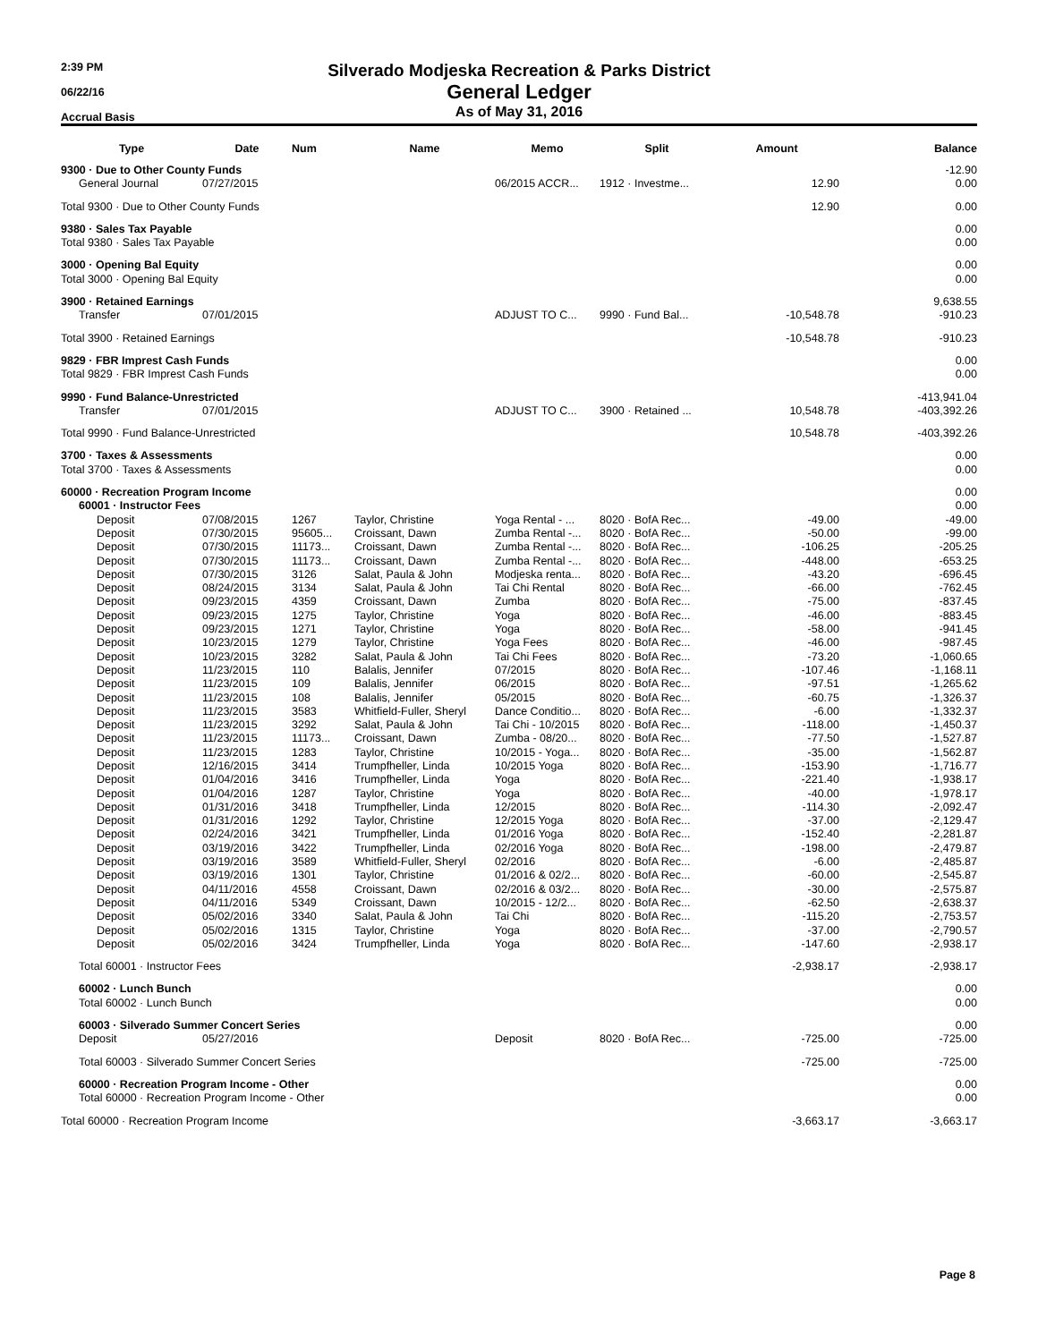2:39 PM
06/22/16
Accrual Basis
Silverado Modjeska Recreation & Parks District
General Ledger
As of May 31, 2016
| Type | | | Date | Num | Name | Memo | Split | Amount | Balance |
| --- | --- | --- | --- | --- | --- | --- | --- | --- | --- |
| 9300 · Due to Other County Funds | | | | | | | | | -12.90 |
| | General Journal | | 07/27/2015 | | | 06/2015 ACCR... | 1912 · Investme... | 12.90 | 0.00 |
| Total 9300 · Due to Other County Funds | | | | | | | | 12.90 | 0.00 |
| 9380 · Sales Tax Payable | | | | | | | | | 0.00 |
| Total 9380 · Sales Tax Payable | | | | | | | | | 0.00 |
| 3000 · Opening Bal Equity | | | | | | | | | 0.00 |
| Total 3000 · Opening Bal Equity | | | | | | | | | 0.00 |
| 3900 · Retained Earnings | | | | | | | | | 9,638.55 |
| | Transfer | | 07/01/2015 | | | ADJUST TO C... | 9990 · Fund Bal... | -10,548.78 | -910.23 |
| Total 3900 · Retained Earnings | | | | | | | | -10,548.78 | -910.23 |
| 9829 · FBR Imprest Cash Funds | | | | | | | | | 0.00 |
| Total 9829 · FBR Imprest Cash Funds | | | | | | | | | 0.00 |
| 9990 · Fund Balance-Unrestricted | | | | | | | | | -413,941.04 |
| | Transfer | | 07/01/2015 | | | ADJUST TO C... | 3900 · Retained ... | 10,548.78 | -403,392.26 |
| Total 9990 · Fund Balance-Unrestricted | | | | | | | | 10,548.78 | -403,392.26 |
| 3700 · Taxes & Assessments | | | | | | | | | 0.00 |
| Total 3700 · Taxes & Assessments | | | | | | | | | 0.00 |
| 60000 · Recreation Program Income | | | | | | | | | 0.00 |
| | 60001 · Instructor Fees | | | | | | | | 0.00 |
| | | Deposit | 07/08/2015 | 1267 | Taylor, Christine | Yoga Rental - ... | 8020 · BofA Rec... | -49.00 | -49.00 |
| | | Deposit | 07/30/2015 | 95605... | Croissant, Dawn | Zumba Rental -... | 8020 · BofA Rec... | -50.00 | -99.00 |
| | | Deposit | 07/30/2015 | 11173... | Croissant, Dawn | Zumba Rental -... | 8020 · BofA Rec... | -106.25 | -205.25 |
| | | Deposit | 07/30/2015 | 11173... | Croissant, Dawn | Zumba Rental -... | 8020 · BofA Rec... | -448.00 | -653.25 |
| | | Deposit | 07/30/2015 | 3126 | Salat, Paula & John | Modjeska renta... | 8020 · BofA Rec... | -43.20 | -696.45 |
| | | Deposit | 08/24/2015 | 3134 | Salat, Paula & John | Tai Chi Rental | 8020 · BofA Rec... | -66.00 | -762.45 |
| | | Deposit | 09/23/2015 | 4359 | Croissant, Dawn | Zumba | 8020 · BofA Rec... | -75.00 | -837.45 |
| | | Deposit | 09/23/2015 | 1275 | Taylor, Christine | Yoga | 8020 · BofA Rec... | -46.00 | -883.45 |
| | | Deposit | 09/23/2015 | 1271 | Taylor, Christine | Yoga | 8020 · BofA Rec... | -58.00 | -941.45 |
| | | Deposit | 10/23/2015 | 1279 | Taylor, Christine | Yoga Fees | 8020 · BofA Rec... | -46.00 | -987.45 |
| | | Deposit | 10/23/2015 | 3282 | Salat, Paula & John | Tai Chi Fees | 8020 · BofA Rec... | -73.20 | -1,060.65 |
| | | Deposit | 11/23/2015 | 110 | Balalis, Jennifer | 07/2015 | 8020 · BofA Rec... | -107.46 | -1,168.11 |
| | | Deposit | 11/23/2015 | 109 | Balalis, Jennifer | 06/2015 | 8020 · BofA Rec... | -97.51 | -1,265.62 |
| | | Deposit | 11/23/2015 | 108 | Balalis, Jennifer | 05/2015 | 8020 · BofA Rec... | -60.75 | -1,326.37 |
| | | Deposit | 11/23/2015 | 3583 | Whitfield-Fuller, Sheryl | Dance Conditio... | 8020 · BofA Rec... | -6.00 | -1,332.37 |
| | | Deposit | 11/23/2015 | 3292 | Salat, Paula & John | Tai Chi - 10/2015 | 8020 · BofA Rec... | -118.00 | -1,450.37 |
| | | Deposit | 11/23/2015 | 11173... | Croissant, Dawn | Zumba - 08/20... | 8020 · BofA Rec... | -77.50 | -1,527.87 |
| | | Deposit | 11/23/2015 | 1283 | Taylor, Christine | 10/2015 - Yoga... | 8020 · BofA Rec... | -35.00 | -1,562.87 |
| | | Deposit | 12/16/2015 | 3414 | Trumpfheller, Linda | 10/2015 Yoga | 8020 · BofA Rec... | -153.90 | -1,716.77 |
| | | Deposit | 01/04/2016 | 3416 | Trumpfheller, Linda | Yoga | 8020 · BofA Rec... | -221.40 | -1,938.17 |
| | | Deposit | 01/04/2016 | 1287 | Taylor, Christine | Yoga | 8020 · BofA Rec... | -40.00 | -1,978.17 |
| | | Deposit | 01/31/2016 | 3418 | Trumpfheller, Linda | 12/2015 | 8020 · BofA Rec... | -114.30 | -2,092.47 |
| | | Deposit | 01/31/2016 | 1292 | Taylor, Christine | 12/2015 Yoga | 8020 · BofA Rec... | -37.00 | -2,129.47 |
| | | Deposit | 02/24/2016 | 3421 | Trumpfheller, Linda | 01/2016 Yoga | 8020 · BofA Rec... | -152.40 | -2,281.87 |
| | | Deposit | 03/19/2016 | 3422 | Trumpfheller, Linda | 02/2016 Yoga | 8020 · BofA Rec... | -198.00 | -2,479.87 |
| | | Deposit | 03/19/2016 | 3589 | Whitfield-Fuller, Sheryl | 02/2016 | 8020 · BofA Rec... | -6.00 | -2,485.87 |
| | | Deposit | 03/19/2016 | 1301 | Taylor, Christine | 01/2016 & 02/2... | 8020 · BofA Rec... | -60.00 | -2,545.87 |
| | | Deposit | 04/11/2016 | 4558 | Croissant, Dawn | 02/2016 & 03/2... | 8020 · BofA Rec... | -30.00 | -2,575.87 |
| | | Deposit | 04/11/2016 | 5349 | Croissant, Dawn | 10/2015 - 12/2... | 8020 · BofA Rec... | -62.50 | -2,638.37 |
| | | Deposit | 05/02/2016 | 3340 | Salat, Paula & John | Tai Chi | 8020 · BofA Rec... | -115.20 | -2,753.57 |
| | | Deposit | 05/02/2016 | 1315 | Taylor, Christine | Yoga | 8020 · BofA Rec... | -37.00 | -2,790.57 |
| | | Deposit | 05/02/2016 | 3424 | Trumpfheller, Linda | Yoga | 8020 · BofA Rec... | -147.60 | -2,938.17 |
| | Total 60001 · Instructor Fees | | | | | | | -2,938.17 | -2,938.17 |
| | 60002 · Lunch Bunch | | | | | | | | 0.00 |
| | Total 60002 · Lunch Bunch | | | | | | | | 0.00 |
| | 60003 · Silverado Summer Concert Series | | | | | | | | 0.00 |
| | Deposit | | 05/27/2016 | | | Deposit | 8020 · BofA Rec... | -725.00 | -725.00 |
| | Total 60003 · Silverado Summer Concert Series | | | | | | | -725.00 | -725.00 |
| | 60000 · Recreation Program Income - Other | | | | | | | | 0.00 |
| | Total 60000 · Recreation Program Income - Other | | | | | | | | 0.00 |
| Total 60000 · Recreation Program Income | | | | | | | | -3,663.17 | -3,663.17 |
Page 8